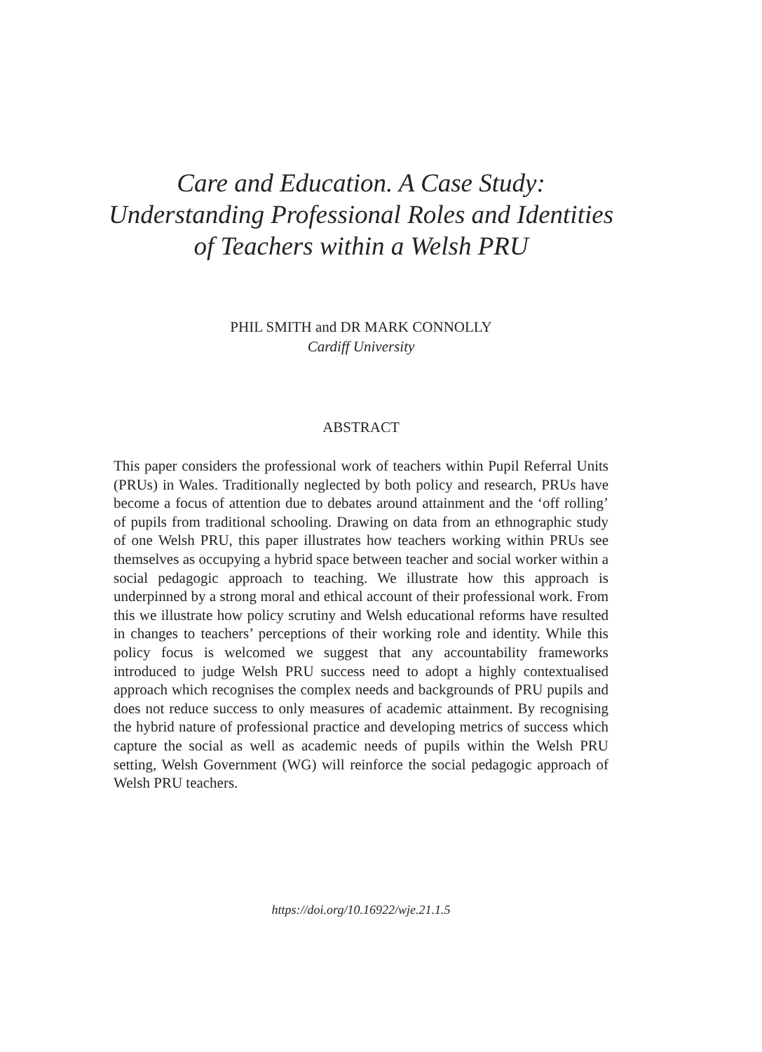Care and Education. A Case Study: Understanding Professional Roles and Identities of Teachers within a Welsh PRU
PHIL SMITH and DR MARK CONNOLLY
Cardiff University
ABSTRACT
This paper considers the professional work of teachers within Pupil Referral Units (PRUs) in Wales. Traditionally neglected by both policy and research, PRUs have become a focus of attention due to debates around attainment and the ‘off rolling’ of pupils from traditional schooling. Drawing on data from an ethnographic study of one Welsh PRU, this paper illustrates how teachers working within PRUs see themselves as occupying a hybrid space between teacher and social worker within a social pedagogic approach to teaching. We illustrate how this approach is underpinned by a strong moral and ethical account of their professional work. From this we illustrate how policy scrutiny and Welsh educational reforms have resulted in changes to teachers’ perceptions of their working role and identity. While this policy focus is welcomed we suggest that any accountability frameworks introduced to judge Welsh PRU success need to adopt a highly contextualised approach which recognises the complex needs and backgrounds of PRU pupils and does not reduce success to only measures of academic attainment. By recognising the hybrid nature of professional practice and developing metrics of success which capture the social as well as academic needs of pupils within the Welsh PRU setting, Welsh Government (WG) will reinforce the social pedagogic approach of Welsh PRU teachers.
https://doi.org/10.16922/wje.21.1.5